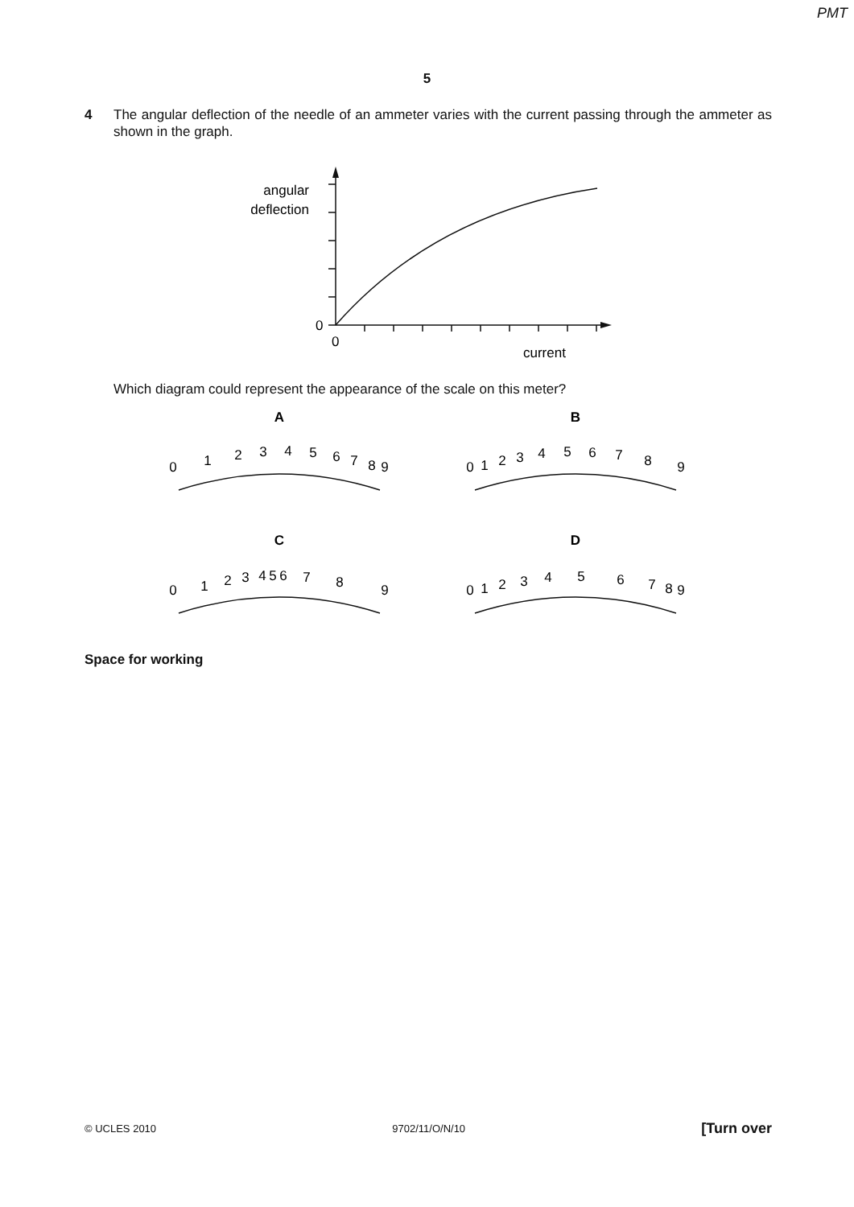PMT
5
4 The angular deflection of the needle of an ammeter varies with the current passing through the ammeter as shown in the graph.
angular
deflection
0
0
current
Which diagram could represent the appearance of the scale on this meter?
A
B
C
D
0
1
2
3
4
5
6
7
8
9
0
1
2
3
4
5
6
7
8
9
0
1
2
3
4
5
6
7
8
9
0
1
2
3
4
5
6
7
8
9
Space for working
© UCLES 2010 9702/11/O/N/10 [Turn over